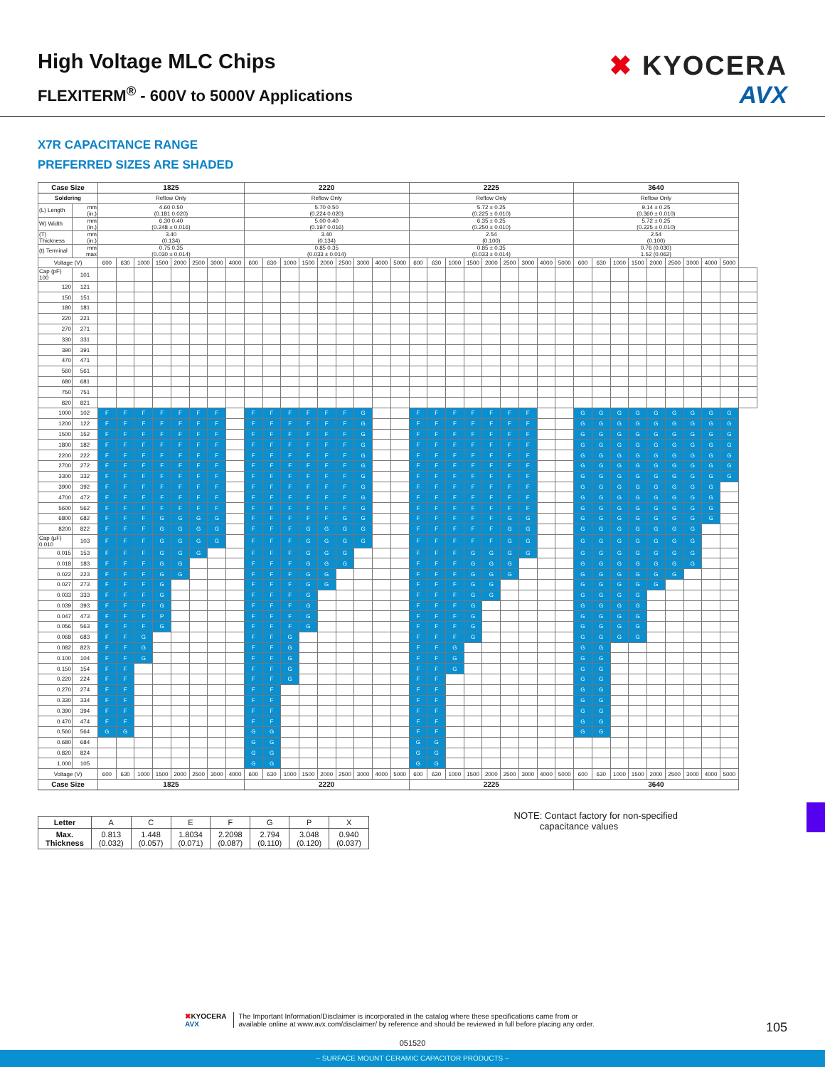High Voltage MLC Chips
FLEXITERM<sup>®</sup> - 600V to 5000V Applications
✖ KYOCERA
AVX
X7R CAPACITANCE RANGE
PREFERRED SIZES ARE SHADED
| Case Size | | 1825 | | | | | | | | 2220 | | | | | | | | | 2225 | | | | | | | | | 3640 | | | | | | | | | |
| --- | --- | --- | --- | --- | --- | --- | --- | --- | --- | --- | --- | --- | --- | --- | --- | --- | --- | --- | --- | --- | --- | --- | --- | --- | --- | --- | --- | --- | --- | --- | --- | --- | --- | --- | --- | --- | --- |
| Soldering | | Reflow Only | | | | | | | | Reflow Only | | | | | | | | | Reflow Only | | | | | | | | | Reflow Only | | | | | | | | | |
| (L) Length | mm (in.) | 4.60 0.50 (0.181 0.020) | | | | | | | | 5.70 0.50 (0.224 0.020) | | | | | | | | | 5.72 ± 0.25 (0.225 ± 0.010) | | | | | | | | | 9.14 ± 0.25 (0.360 ± 0.010) | | | | | | | | | |
| W) Width | mm (in.) | 6.30 0.40 (0.248 ± 0.016) | | | | | | | | 5.00 0.40 (0.197 0.016) | | | | | | | | | 6.35 ± 0.25 (0.250 ± 0.010) | | | | | | | | | 5.72 ± 0.25 (0.225 ± 0.010) | | | | | | | | | |
| (T) Thickness | mm (in.) | 3.40 (0.134) | | | | | | | | 3.40 (0.134) | | | | | | | | | 2.54 (0.100) | | | | | | | | | 2.54 (0.100) | | | | | | | | | |
| (t) Terminal | mm max | 0.75 0.35 (0.030 ± 0.014) | | | | | | | | 0.85 0.35 (0.033 ± 0.014) | | | | | | | | | 0.85 ± 0.35 (0.033 ± 0.014) | | | | | | | | | 0.76 (0.030) 1.52 (0.062) | | | | | | | | | |
| Voltage (V) | | 600 | 630 | 1000 | 1500 | 2000 | 2500 | 3000 | 4000 | 600 | 630 | 1000 | 1500 | 2000 | 2500 | 3000 | 4000 | 5000 | 600 | 630 | 1000 | 1500 | 2000 | 2500 | 3000 | 4000 | 5000 | 600 | 630 | 1000 | 1500 | 2000 | 2500 | 3000 | 4000 | 5000 | |
| Cap (pF) 100 | 101 | | | | | | | | | | | | | | | | | | | | | | | | | | | | | | | | | | | | |
| 120 | 121 | | | | | | | | | | | | | | | | | | | | | | | | | | | | | | | | | | | | |
| 150 | 151 | | | | | | | | | | | | | | | | | | | | | | | | | | | | | | | | | | | | |
| 180 | 181 | | | | | | | | | | | | | | | | | | | | | | | | | | | | | | | | | | | | |
| 220 | 221 | | | | | | | | | | | | | | | | | | | | | | | | | | | | | | | | | | | | |
| 270 | 271 | | | | | | | | | | | | | | | | | | | | | | | | | | | | | | | | | | | | |
| 330 | 331 | | | | | | | | | | | | | | | | | | | | | | | | | | | | | | | | | | | | |
| 390 | 391 | | | | | | | | | | | | | | | | | | | | | | | | | | | | | | | | | | | | |
| 470 | 471 | | | | | | | | | | | | | | | | | | | | | | | | | | | | | | | | | | | | |
| 560 | 561 | | | | | | | | | | | | | | | | | | | | | | | | | | | | | | | | | | | | |
| 680 | 681 | | | | | | | | | | | | | | | | | | | | | | | | | | | | | | | | | | | | |
| 750 | 751 | | | | | | | | | | | | | | | | | | | | | | | | | | | | | | | | | | | | |
| 820 | 821 | | | | | | | | | | | | | | | | | | | | | | | | | | | | | | | | | | | | |
| 1000 | 102 | F | F | F | F | F | F | F | | F | F | F | F | F | F | G | | | F | F | F | F | F | F | F | | | G | G | G | G | G | G | G | G | G | |
| 1200 | 122 | F | F | F | F | F | F | F | | F | F | F | F | F | F | G | | | F | F | F | F | F | F | F | | | G | G | G | G | G | G | G | G | G | |
| 1500 | 152 | F | F | F | F | F | F | F | | F | F | F | F | F | F | G | | | F | F | F | F | F | F | F | | | G | G | G | G | G | G | G | G | G | |
| 1800 | 182 | F | F | F | F | F | F | F | | F | F | F | F | F | F | G | | | F | F | F | F | F | F | F | | | G | G | G | G | G | G | G | G | G | |
| 2200 | 222 | F | F | F | F | F | F | F | | F | F | F | F | F | F | G | | | F | F | F | F | F | F | F | | | G | G | G | G | G | G | G | G | G | |
| 2700 | 272 | F | F | F | F | F | F | F | | F | F | F | F | F | F | G | | | F | F | F | F | F | F | F | | | G | G | G | G | G | G | G | G | G | |
| 3300 | 332 | F | F | F | F | F | F | F | | F | F | F | F | F | F | G | | | F | F | F | F | F | F | F | | | G | G | G | G | G | G | G | G | G | |
| 3900 | 392 | F | F | F | F | F | F | F | | F | F | F | F | F | F | G | | | F | F | F | F | F | F | F | | | G | G | G | G | G | G | G | G | | |
| 4700 | 472 | F | F | F | F | F | F | F | | F | F | F | F | F | F | G | | | F | F | F | F | F | F | F | | | G | G | G | G | G | G | G | G | | |
| 5600 | 562 | F | F | F | F | F | F | F | | F | F | F | F | F | F | G | | | F | F | F | F | F | F | F | | | G | G | G | G | G | G | G | G | | |
| 6800 | 682 | F | F | F | G | G | G | G | | F | F | F | F | F | G | G | | | F | F | F | F | F | G | G | | | G | G | G | G | G | G | G | G | | |
| 8200 | 822 | F | F | F | G | G | G | G | | F | F | F | G | G | G | G | | | F | F | F | F | F | G | G | | | G | G | G | G | G | G | G | | | |
| Cap (µF) 0.010 | 103 | F | F | F | G | G | G | G | | F | F | F | G | G | G | G | | | F | F | F | F | F | G | G | | | G | G | G | G | G | G | G | | | |
| 0.015 | 153 | F | F | F | G | G | G | | | F | F | F | G | G | G | | | | F | F | F | G | G | G | G | | | G | G | G | G | G | G | G | | | |
| 0.018 | 183 | F | F | F | G | G | | | | F | F | F | G | G | G | | | | F | F | F | G | G | G | | | | G | G | G | G | G | G | G | | | |
| 0.022 | 223 | F | F | F | G | G | | | | F | F | F | G | G | | | | | F | F | F | G | G | G | | | | G | G | G | G | G | G | | | | |
| 0.027 | 273 | F | F | F | G | | | | | F | F | F | G | G | | | | | F | F | F | G | G | | | | | G | G | G | G | G | | | | | |
| 0.033 | 333 | F | F | F | G | | | | | F | F | F | G | | | | | | F | F | F | G | G | | | | | G | G | G | G | | | | | | |
| 0.039 | 393 | F | F | F | G | | | | | F | F | F | G | | | | | | F | F | F | G | | | | | | G | G | G | G | | | | | | |
| 0.047 | 473 | F | F | F | P | | | | | F | F | F | G | | | | | | F | F | F | G | | | | | | G | G | G | G | | | | | | |
| 0.056 | 563 | F | F | F | G | | | | | F | F | F | G | | | | | | F | F | F | G | | | | | | G | G | G | G | | | | | | |
| 0.068 | 683 | F | F | G | | | | | | F | F | G | | | | | | | F | F | F | G | | | | | | G | G | G | G | | | | | | |
| 0.082 | 823 | F | F | G | | | | | | F | F | G | | | | | | | F | F | G | | | | | | | G | G | | | | | | | | |
| 0.100 | 104 | F | F | G | | | | | | F | F | G | | | | | | | F | F | G | | | | | | | G | G | | | | | | | | |
| 0.150 | 154 | F | F | | | | | | | F | F | G | | | | | | | F | F | G | | | | | | | G | G | | | | | | | | |
| 0.220 | 224 | F | F | | | | | | | F | F | G | | | | | | | F | F | | | | | | | | G | G | | | | | | | | |
| 0.270 | 274 | F | F | | | | | | | F | F | | | | | | | | F | F | | | | | | | | G | G | | | | | | | | |
| 0.330 | 334 | F | F | | | | | | | F | F | | | | | | | | F | F | | | | | | | | G | G | | | | | | | | |
| 0.390 | 394 | F | F | | | | | | | F | F | | | | | | | | F | F | | | | | | | | G | G | | | | | | | | |
| 0.470 | 474 | F | F | | | | | | | F | F | | | | | | | | F | F | | | | | | | | G | G | | | | | | | | |
| 0.560 | 564 | G | G | | | | | | | G | G | | | | | | | | F | F | | | | | | | | G | G | | | | | | | | |
| 0.680 | 684 | | | | | | | | | G | G | | | | | | | | G | G | | | | | | | | | | | | | | | | | |
| 0.820 | 824 | | | | | | | | | G | G | | | | | | | | G | G | | | | | | | | | | | | | | | | | |
| 1.000 | 105 | | | | | | | | | G | G | | | | | | | | G | G | | | | | | | | | | | | | | | | | |
| Voltage (V) | | 600 | 630 | 1000 | 1500 | 2000 | 2500 | 3000 | 4000 | 600 | 630 | 1000 | 1500 | 2000 | 2500 | 3000 | 4000 | 5000 | 600 | 630 | 1000 | 1500 | 2000 | 2500 | 3000 | 4000 | 5000 | 600 | 630 | 1000 | 1500 | 2000 | 2500 | 3000 | 4000 | 5000 | |
| Case Size | | 1825 | | | | | | | | 2220 | | | | | | | | | 2225 | | | | | | | | | 3640 | | | | | | | | | |
| Letter | A | C | E | F | G | P | X |
| Max. Thickness | 0.813 (0.032) | 1.448 (0.057) | 1.8034 (0.071) | 2.2098 (0.087) | 2.794 (0.110) | 3.048 (0.120) | 0.940 (0.037) |
NOTE: Contact factory for non-specified
capacitance values
✖KYOCERA
AVX
The Important Information/Disclaimer is incorporated in the catalog where these specifications came from or
available online at www.avx.com/disclaimer/ by reference and should be reviewed in full before placing any order.
105
051520
– SURFACE MOUNT CERAMIC CAPACITOR PRODUCTS –